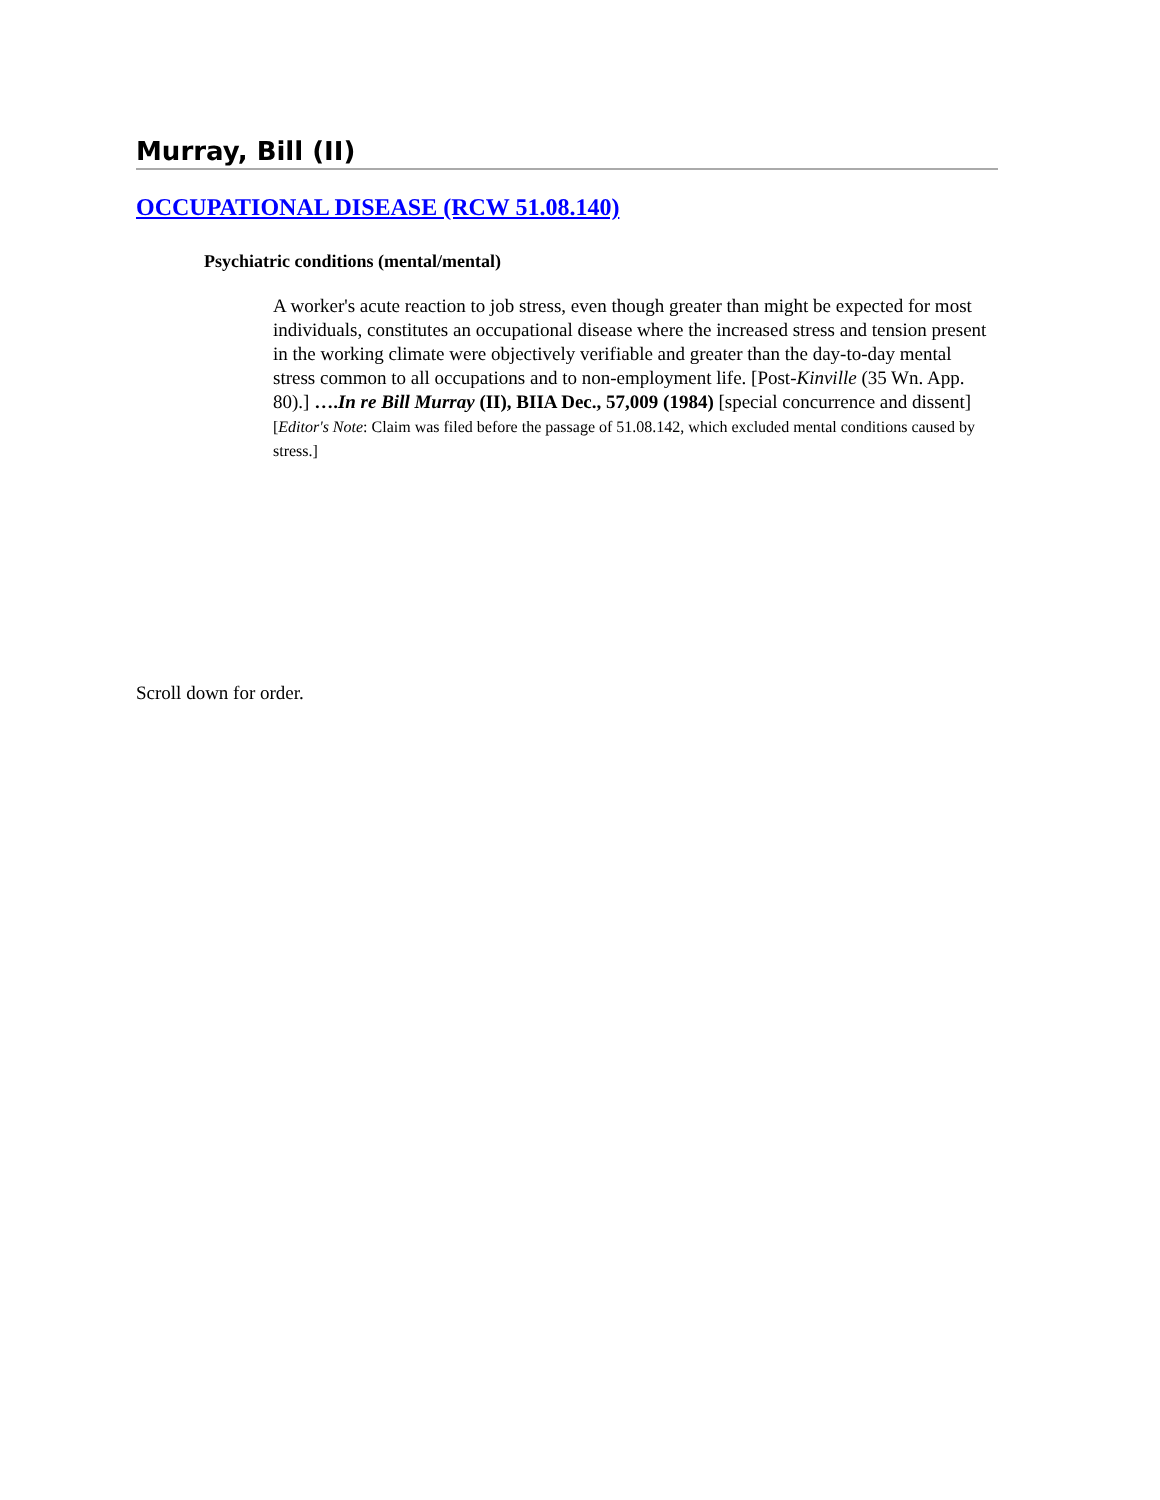Murray, Bill (II)
OCCUPATIONAL DISEASE (RCW 51.08.140)
Psychiatric conditions (mental/mental)
A worker's acute reaction to job stress, even though greater than might be expected for most individuals, constitutes an occupational disease where the increased stress and tension present in the working climate were objectively verifiable and greater than the day-to-day mental stress common to all occupations and to non-employment life. [Post-Kinville (35 Wn. App. 80).] ….In re Bill Murray (II), BIIA Dec., 57,009 (1984) [special concurrence and dissent] [Editor's Note: Claim was filed before the passage of 51.08.142, which excluded mental conditions caused by stress.]
Scroll down for order.